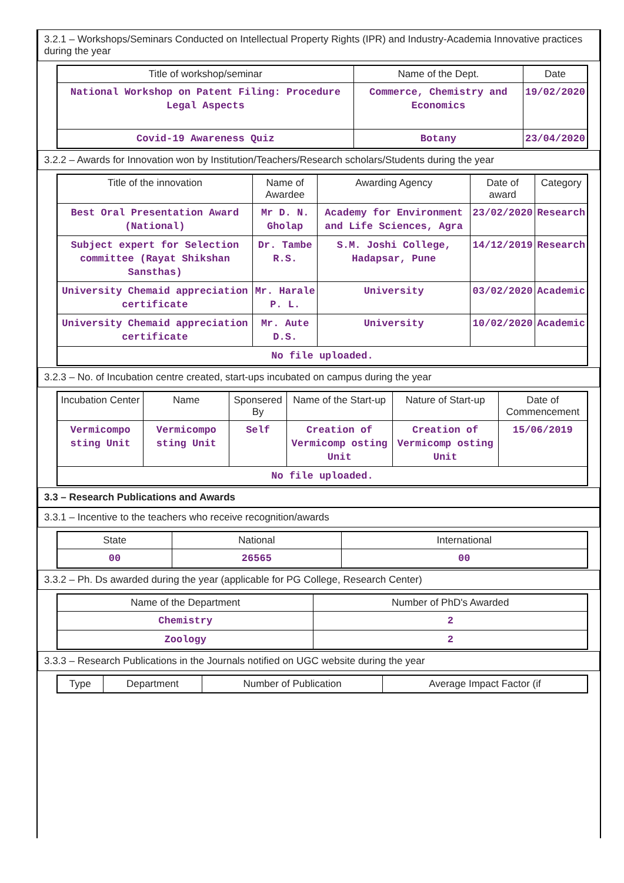3.2.1 – Workshops/Seminars Conducted on Intellectual Property Rights (IPR) and Industry-Academia Innovative practices during the year
| Title of workshop/seminar | Name of the Dept. | Date |
| --- | --- | --- |
| National Workshop on Patent Filing: Procedure Legal Aspects | Commerce, Chemistry and Economics | 19/02/2020 |
| Covid-19 Awareness Quiz | Botany | 23/04/2020 |
3.2.2 – Awards for Innovation won by Institution/Teachers/Research scholars/Students during the year
| Title of the innovation | Name of Awardee | Awarding Agency | Date of award | Category |
| --- | --- | --- | --- | --- |
| Best Oral Presentation Award (National) | Mr D. N. Gholap | Academy for Environment and Life Sciences, Agra | 23/02/2020 | Research |
| Subject expert for Selection committee (Rayat Shikshan Sansthas) | Dr. Tambe R.S. | S.M. Joshi College, Hadapsar, Pune | 14/12/2019 | Research |
| University Chemaid appreciation certificate | Mr. Harale P. L. | University | 03/02/2020 | Academic |
| University Chemaid appreciation certificate | Mr. Aute D.S. | University | 10/02/2020 | Academic |
| No file uploaded. | | | | |
3.2.3 – No. of Incubation centre created, start-ups incubated on campus during the year
| Incubation Center | Name | Sponsered By | Name of the Start-up | Nature of Start-up | Date of Commencement |
| --- | --- | --- | --- | --- | --- |
| Vermicompo sting Unit | Vermicompo sting Unit | Self | Creation of Vermicomp osting Unit | Creation of Vermicomp osting Unit | 15/06/2019 |
| No file uploaded. | | | | | |
3.3 – Research Publications and Awards
3.3.1 – Incentive to the teachers who receive recognition/awards
| State | National | International |
| --- | --- | --- |
| 00 | 26565 | 00 |
3.3.2 – Ph. Ds awarded during the year (applicable for PG College, Research Center)
| Name of the Department | Number of PhD's Awarded |
| --- | --- |
| Chemistry | 2 |
| Zoology | 2 |
3.3.3 – Research Publications in the Journals notified on UGC website during the year
| Type | Department | Number of Publication | Average Impact Factor (if |
| --- | --- | --- | --- |